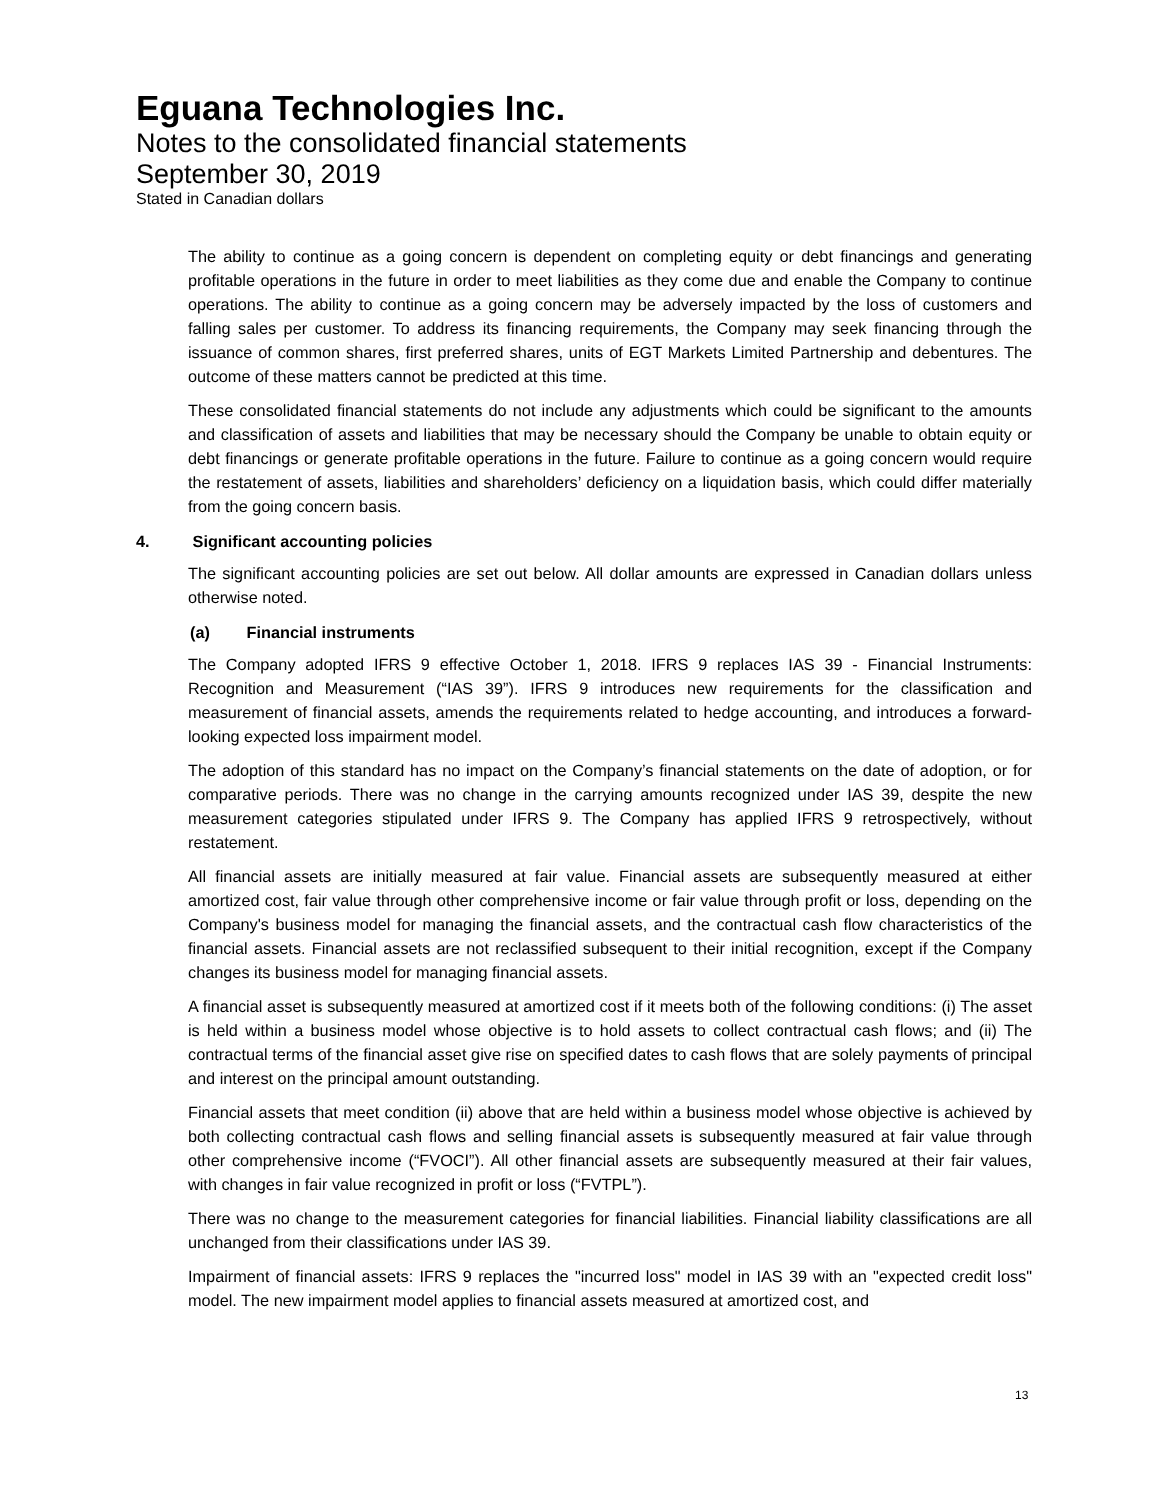Eguana Technologies Inc.
Notes to the consolidated financial statements
September 30, 2019
Stated in Canadian dollars
The ability to continue as a going concern is dependent on completing equity or debt financings and generating profitable operations in the future in order to meet liabilities as they come due and enable the Company to continue operations. The ability to continue as a going concern may be adversely impacted by the loss of customers and falling sales per customer. To address its financing requirements, the Company may seek financing through the issuance of common shares, first preferred shares, units of EGT Markets Limited Partnership and debentures. The outcome of these matters cannot be predicted at this time.
These consolidated financial statements do not include any adjustments which could be significant to the amounts and classification of assets and liabilities that may be necessary should the Company be unable to obtain equity or debt financings or generate profitable operations in the future. Failure to continue as a going concern would require the restatement of assets, liabilities and shareholders’ deficiency on a liquidation basis, which could differ materially from the going concern basis.
4. Significant accounting policies
The significant accounting policies are set out below. All dollar amounts are expressed in Canadian dollars unless otherwise noted.
(a) Financial instruments
The Company adopted IFRS 9 effective October 1, 2018. IFRS 9 replaces IAS 39 - Financial Instruments: Recognition and Measurement (“IAS 39”). IFRS 9 introduces new requirements for the classification and measurement of financial assets, amends the requirements related to hedge accounting, and introduces a forward-looking expected loss impairment model.
The adoption of this standard has no impact on the Company’s financial statements on the date of adoption, or for comparative periods. There was no change in the carrying amounts recognized under IAS 39, despite the new measurement categories stipulated under IFRS 9. The Company has applied IFRS 9 retrospectively, without restatement.
All financial assets are initially measured at fair value. Financial assets are subsequently measured at either amortized cost, fair value through other comprehensive income or fair value through profit or loss, depending on the Company's business model for managing the financial assets, and the contractual cash flow characteristics of the financial assets. Financial assets are not reclassified subsequent to their initial recognition, except if the Company changes its business model for managing financial assets.
A financial asset is subsequently measured at amortized cost if it meets both of the following conditions: (i) The asset is held within a business model whose objective is to hold assets to collect contractual cash flows; and (ii) The contractual terms of the financial asset give rise on specified dates to cash flows that are solely payments of principal and interest on the principal amount outstanding.
Financial assets that meet condition (ii) above that are held within a business model whose objective is achieved by both collecting contractual cash flows and selling financial assets is subsequently measured at fair value through other comprehensive income (“FVOCI”). All other financial assets are subsequently measured at their fair values, with changes in fair value recognized in profit or loss (“FVTPL”).
There was no change to the measurement categories for financial liabilities. Financial liability classifications are all unchanged from their classifications under IAS 39.
Impairment of financial assets: IFRS 9 replaces the "incurred loss" model in IAS 39 with an "expected credit loss" model. The new impairment model applies to financial assets measured at amortized cost, and
13